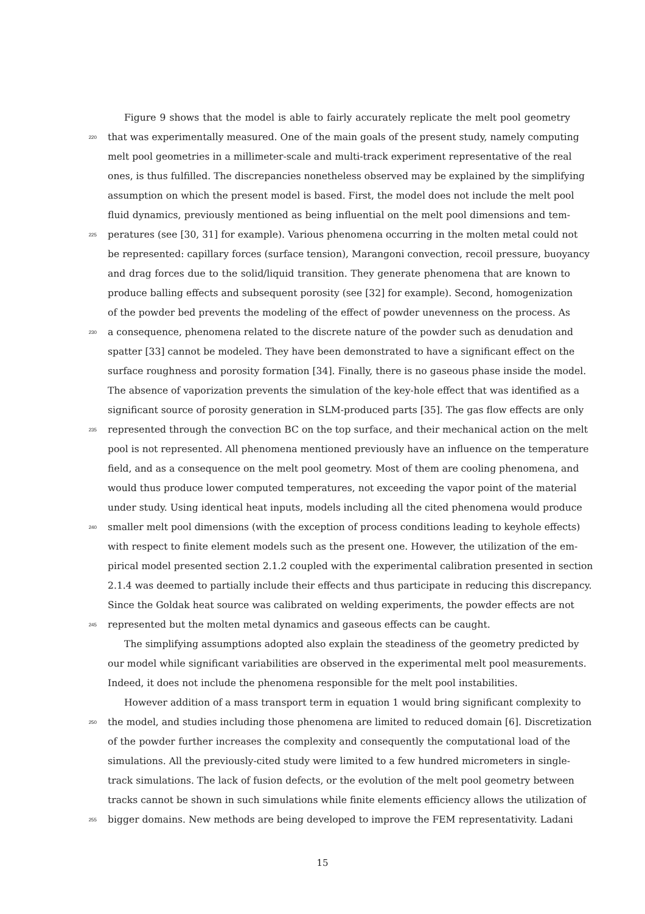Figure 9 shows that the model is able to fairly accurately replicate the melt pool geometry
220 that was experimentally measured. One of the main goals of the present study, namely computing
melt pool geometries in a millimeter-scale and multi-track experiment representative of the real
ones, is thus fulfilled. The discrepancies nonetheless observed may be explained by the simplifying
assumption on which the present model is based. First, the model does not include the melt pool
fluid dynamics, previously mentioned as being influential on the melt pool dimensions and tem-
225 peratures (see [30, 31] for example). Various phenomena occurring in the molten metal could not
be represented: capillary forces (surface tension), Marangoni convection, recoil pressure, buoyancy
and drag forces due to the solid/liquid transition. They generate phenomena that are known to
produce balling effects and subsequent porosity (see [32] for example). Second, homogenization
of the powder bed prevents the modeling of the effect of powder unevenness on the process. As
230 a consequence, phenomena related to the discrete nature of the powder such as denudation and
spatter [33] cannot be modeled. They have been demonstrated to have a significant effect on the
surface roughness and porosity formation [34]. Finally, there is no gaseous phase inside the model.
The absence of vaporization prevents the simulation of the key-hole effect that was identified as a
significant source of porosity generation in SLM-produced parts [35]. The gas flow effects are only
235 represented through the convection BC on the top surface, and their mechanical action on the melt
pool is not represented. All phenomena mentioned previously have an influence on the temperature
field, and as a consequence on the melt pool geometry. Most of them are cooling phenomena, and
would thus produce lower computed temperatures, not exceeding the vapor point of the material
under study. Using identical heat inputs, models including all the cited phenomena would produce
240 smaller melt pool dimensions (with the exception of process conditions leading to keyhole effects)
with respect to finite element models such as the present one. However, the utilization of the em-
pirical model presented section 2.1.2 coupled with the experimental calibration presented in section
2.1.4 was deemed to partially include their effects and thus participate in reducing this discrepancy.
Since the Goldak heat source was calibrated on welding experiments, the powder effects are not
245 represented but the molten metal dynamics and gaseous effects can be caught.
The simplifying assumptions adopted also explain the steadiness of the geometry predicted by
our model while significant variabilities are observed in the experimental melt pool measurements.
Indeed, it does not include the phenomena responsible for the melt pool instabilities.
However addition of a mass transport term in equation 1 would bring significant complexity to
250 the model, and studies including those phenomena are limited to reduced domain [6]. Discretization
of the powder further increases the complexity and consequently the computational load of the
simulations. All the previously-cited study were limited to a few hundred micrometers in single-
track simulations. The lack of fusion defects, or the evolution of the melt pool geometry between
tracks cannot be shown in such simulations while finite elements efficiency allows the utilization of
255 bigger domains. New methods are being developed to improve the FEM representativity. Ladani
15